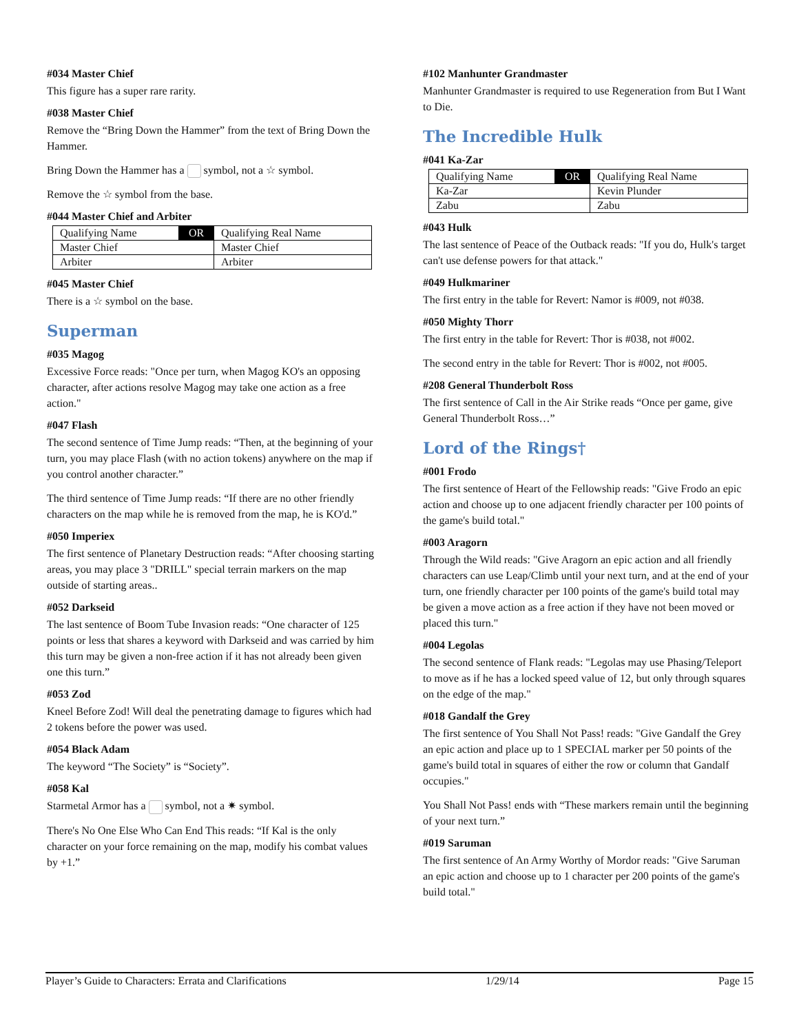#034 Master Chief
This figure has a super rare rarity.
#038 Master Chief
Remove the “Bring Down the Hammer” from the text of Bring Down the Hammer.
Bring Down the Hammer has a symbol, not a ☆ symbol.
Remove the ☆ symbol from the base.
#044 Master Chief and Arbiter
| Qualifying Name | OR | Qualifying Real Name |
| Master Chief | | Master Chief |
| Arbiter | | Arbiter |
#045 Master Chief
There is a ☆ symbol on the base.
Superman
#035 Magog
Excessive Force reads: "Once per turn, when Magog KO's an opposing character, after actions resolve Magog may take one action as a free action."
#047 Flash
The second sentence of Time Jump reads: “Then, at the beginning of your turn, you may place Flash (with no action tokens) anywhere on the map if you control another character.”
The third sentence of Time Jump reads: “If there are no other friendly characters on the map while he is removed from the map, he is KO'd.”
#050 Imperiex
The first sentence of Planetary Destruction reads: “After choosing starting areas, you may place 3 "DRILL" special terrain markers on the map outside of starting areas..
#052 Darkseid
The last sentence of Boom Tube Invasion reads: “One character of 125 points or less that shares a keyword with Darkseid and was carried by him this turn may be given a non-free action if it has not already been given one this turn.”
#053 Zod
Kneel Before Zod! Will deal the penetrating damage to figures which had 2 tokens before the power was used.
#054 Black Adam
The keyword “The Society” is “Society”.
#058 Kal
Starmetal Armor has a symbol, not a ✷ symbol.
There's No One Else Who Can End This reads: “If Kal is the only character on your force remaining on the map, modify his combat values by +1.”
#102 Manhunter Grandmaster
Manhunter Grandmaster is required to use Regeneration from But I Want to Die.
The Incredible Hulk
#041 Ka-Zar
| Qualifying Name | OR | Qualifying Real Name |
| Ka-Zar | | Kevin Plunder |
| Zabu | | Zabu |
#043 Hulk
The last sentence of Peace of the Outback reads: "If you do, Hulk's target can't use defense powers for that attack."
#049 Hulkmariner
The first entry in the table for Revert: Namor is #009, not #038.
#050 Mighty Thorr
The first entry in the table for Revert: Thor is #038, not #002.
The second entry in the table for Revert: Thor is #002, not #005.
#208 General Thunderbolt Ross
The first sentence of Call in the Air Strike reads “Once per game, give General Thunderbolt Ross…”
Lord of the Rings†
#001 Frodo
The first sentence of Heart of the Fellowship reads: "Give Frodo an epic action and choose up to one adjacent friendly character per 100 points of the game's build total."
#003 Aragorn
Through the Wild reads: "Give Aragorn an epic action and all friendly characters can use Leap/Climb until your next turn, and at the end of your turn, one friendly character per 100 points of the game's build total may be given a move action as a free action if they have not been moved or placed this turn."
#004 Legolas
The second sentence of Flank reads: "Legolas may use Phasing/Teleport to move as if he has a locked speed value of 12, but only through squares on the edge of the map."
#018 Gandalf the Grey
The first sentence of You Shall Not Pass! reads: "Give Gandalf the Grey an epic action and place up to 1 SPECIAL marker per 50 points of the game's build total in squares of either the row or column that Gandalf occupies."
You Shall Not Pass! ends with “These markers remain until the beginning of your next turn.”
#019 Saruman
The first sentence of An Army Worthy of Mordor reads: "Give Saruman an epic action and choose up to 1 character per 200 points of the game's build total."
Player’s Guide to Characters: Errata and Clarifications 1/29/14 Page 15